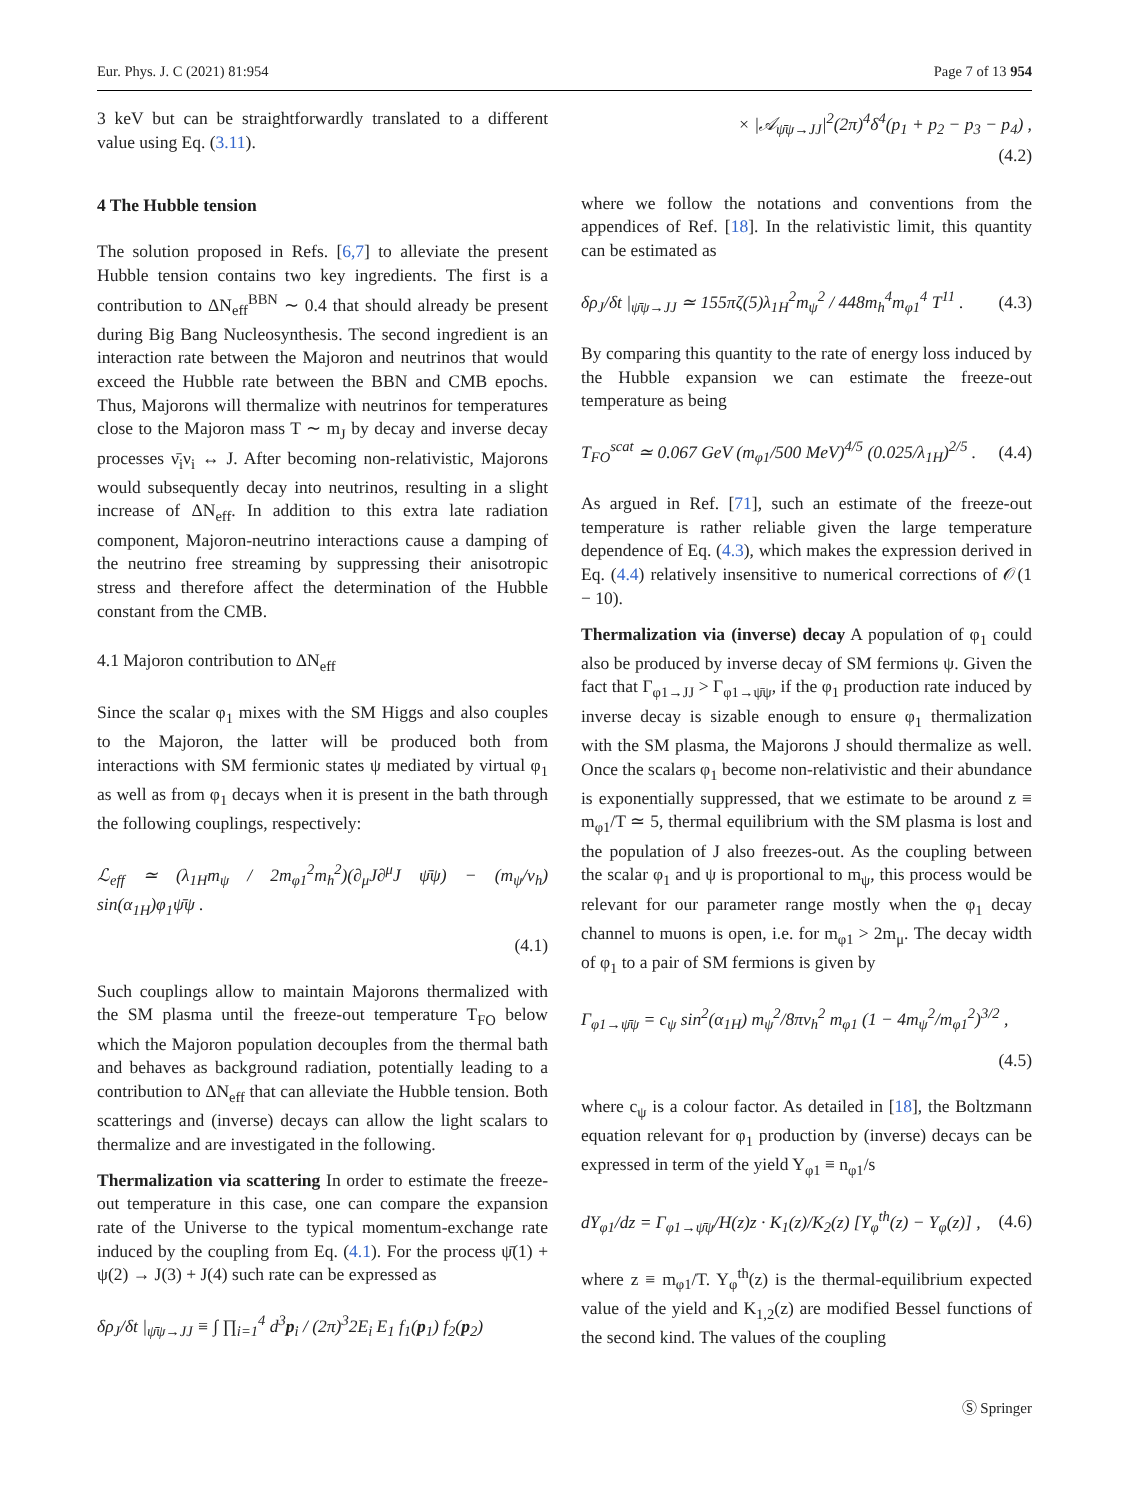Eur. Phys. J. C (2021) 81:954 Page 7 of 13 954
3 keV but can be straightforwardly translated to a different value using Eq. (3.11).
4 The Hubble tension
The solution proposed in Refs. [6,7] to alleviate the present Hubble tension contains two key ingredients. The first is a contribution to ΔN<sub>eff</sub><sup>BBN</sup> ∼ 0.4 that should already be present during Big Bang Nucleosynthesis. The second ingredient is an interaction rate between the Majoron and neutrinos that would exceed the Hubble rate between the BBN and CMB epochs. Thus, Majorons will thermalize with neutrinos for temperatures close to the Majoron mass T ∼ m<sub>J</sub> by decay and inverse decay processes ν̄<sub>i</sub>ν<sub>i</sub> ↔ J. After becoming non-relativistic, Majorons would subsequently decay into neutrinos, resulting in a slight increase of ΔN<sub>eff</sub>. In addition to this extra late radiation component, Majoron-neutrino interactions cause a damping of the neutrino free streaming by suppressing their anisotropic stress and therefore affect the determination of the Hubble constant from the CMB.
4.1 Majoron contribution to ΔN<sub>eff</sub>
Since the scalar φ<sub>1</sub> mixes with the SM Higgs and also couples to the Majoron, the latter will be produced both from interactions with SM fermionic states ψ mediated by virtual φ<sub>1</sub> as well as from φ<sub>1</sub> decays when it is present in the bath through the following couplings, respectively:
ℒ<sub>eff</sub> ≃ (λ<sub>1H</sub>m<sub>ψ</sub> / 2m<sub>φ1</sub><sup>2</sup>m<sub>h</sub><sup>2</sup>)(∂<sub>μ</sub>J∂<sup>μ</sup>J ψ̄ψ) − (m<sub>ψ</sub>/v<sub>h</sub>) sin(α<sub>1H</sub>)φ<sub>1</sub>ψ̄ψ .
(4.1)
Such couplings allow to maintain Majorons thermalized with the SM plasma until the freeze-out temperature T<sub>FO</sub> below which the Majoron population decouples from the thermal bath and behaves as background radiation, potentially leading to a contribution to ΔN<sub>eff</sub> that can alleviate the Hubble tension. Both scatterings and (inverse) decays can allow the light scalars to thermalize and are investigated in the following.
Thermalization via scattering In order to estimate the freeze-out temperature in this case, one can compare the expansion rate of the Universe to the typical momentum-exchange rate induced by the coupling from Eq. (4.1). For the process ψ̄(1) + ψ(2) → J(3) + J(4) such rate can be expressed as
δρ<sub>J</sub>/δt |<sub>ψ̄ψ→JJ</sub> ≡ ∫ ∏<sub>i=1</sub><sup>4</sup> d<sup>3</sup>p<sub>i</sub> / (2π)<sup>3</sup>2E<sub>i</sub> E<sub>1</sub> f<sub>1</sub>(p<sub>1</sub>) f<sub>2</sub>(p<sub>2</sub>)
× |𝒜<sub>ψ̄ψ→JJ</sub>|<sup>2</sup>(2π)<sup>4</sup>δ<sup>4</sup>(p<sub>1</sub> + p<sub>2</sub> − p<sub>3</sub> − p<sub>4</sub>) ,
(4.2)
where we follow the notations and conventions from the appendices of Ref. [18]. In the relativistic limit, this quantity can be estimated as
δρ<sub>J</sub>/δt |<sub>ψ̄ψ→JJ</sub> ≃ 155πζ(5)λ<sub>1H</sub><sup>2</sup>m<sub>ψ</sub><sup>2</sup> / 448m<sub>h</sub><sup>4</sup>m<sub>φ1</sub><sup>4</sup> T<sup>11</sup> . (4.3)
By comparing this quantity to the rate of energy loss induced by the Hubble expansion we can estimate the freeze-out temperature as being
T<sub>FO</sub><sup>scat</sup> ≃ 0.067 GeV (m<sub>φ1</sub>/500 MeV)<sup>4/5</sup> (0.025/λ<sub>1H</sub>)<sup>2/5</sup> . (4.4)
As argued in Ref. [71], such an estimate of the freeze-out temperature is rather reliable given the large temperature dependence of Eq. (4.3), which makes the expression derived in Eq. (4.4) relatively insensitive to numerical corrections of 𝒪(1 − 10).
Thermalization via (inverse) decay A population of φ<sub>1</sub> could also be produced by inverse decay of SM fermions ψ. Given the fact that Γ<sub>φ1→JJ</sub> > Γ<sub>φ1→ψ̄ψ</sub>, if the φ<sub>1</sub> production rate induced by inverse decay is sizable enough to ensure φ<sub>1</sub> thermalization with the SM plasma, the Majorons J should thermalize as well. Once the scalars φ<sub>1</sub> become non-relativistic and their abundance is exponentially suppressed, that we estimate to be around z ≡ m<sub>φ1</sub>/T ≃ 5, thermal equilibrium with the SM plasma is lost and the population of J also freezes-out. As the coupling between the scalar φ<sub>1</sub> and ψ is proportional to m<sub>ψ</sub>, this process would be relevant for our parameter range mostly when the φ<sub>1</sub> decay channel to muons is open, i.e. for m<sub>φ1</sub> > 2m<sub>μ</sub>. The decay width of φ<sub>1</sub> to a pair of SM fermions is given by
Γ<sub>φ1→ψ̄ψ</sub> = c<sub>ψ</sub> sin<sup>2</sup>(α<sub>1H</sub>) m<sub>ψ</sub><sup>2</sup>/8πv<sub>h</sub><sup>2</sup> m<sub>φ1</sub> (1 − 4m<sub>ψ</sub><sup>2</sup>/m<sub>φ1</sub><sup>2</sup>)<sup>3/2</sup> ,
(4.5)
where c<sub>ψ</sub> is a colour factor. As detailed in [18], the Boltzmann equation relevant for φ<sub>1</sub> production by (inverse) decays can be expressed in term of the yield Y<sub>φ1</sub> ≡ n<sub>φ1</sub>/s
dY<sub>φ1</sub>/dz = Γ<sub>φ1→ψ̄ψ</sub>/H(z)z · K<sub>1</sub>(z)/K<sub>2</sub>(z) [Y<sub>φ</sub><sup>th</sup>(z) − Y<sub>φ</sub>(z)] , (4.6)
where z ≡ m<sub>φ1</sub>/T. Y<sub>φ</sub><sup>th</sup>(z) is the thermal-equilibrium expected value of the yield and K<sub>1,2</sub>(z) are modified Bessel functions of the second kind. The values of the coupling
Ⓢ Springer